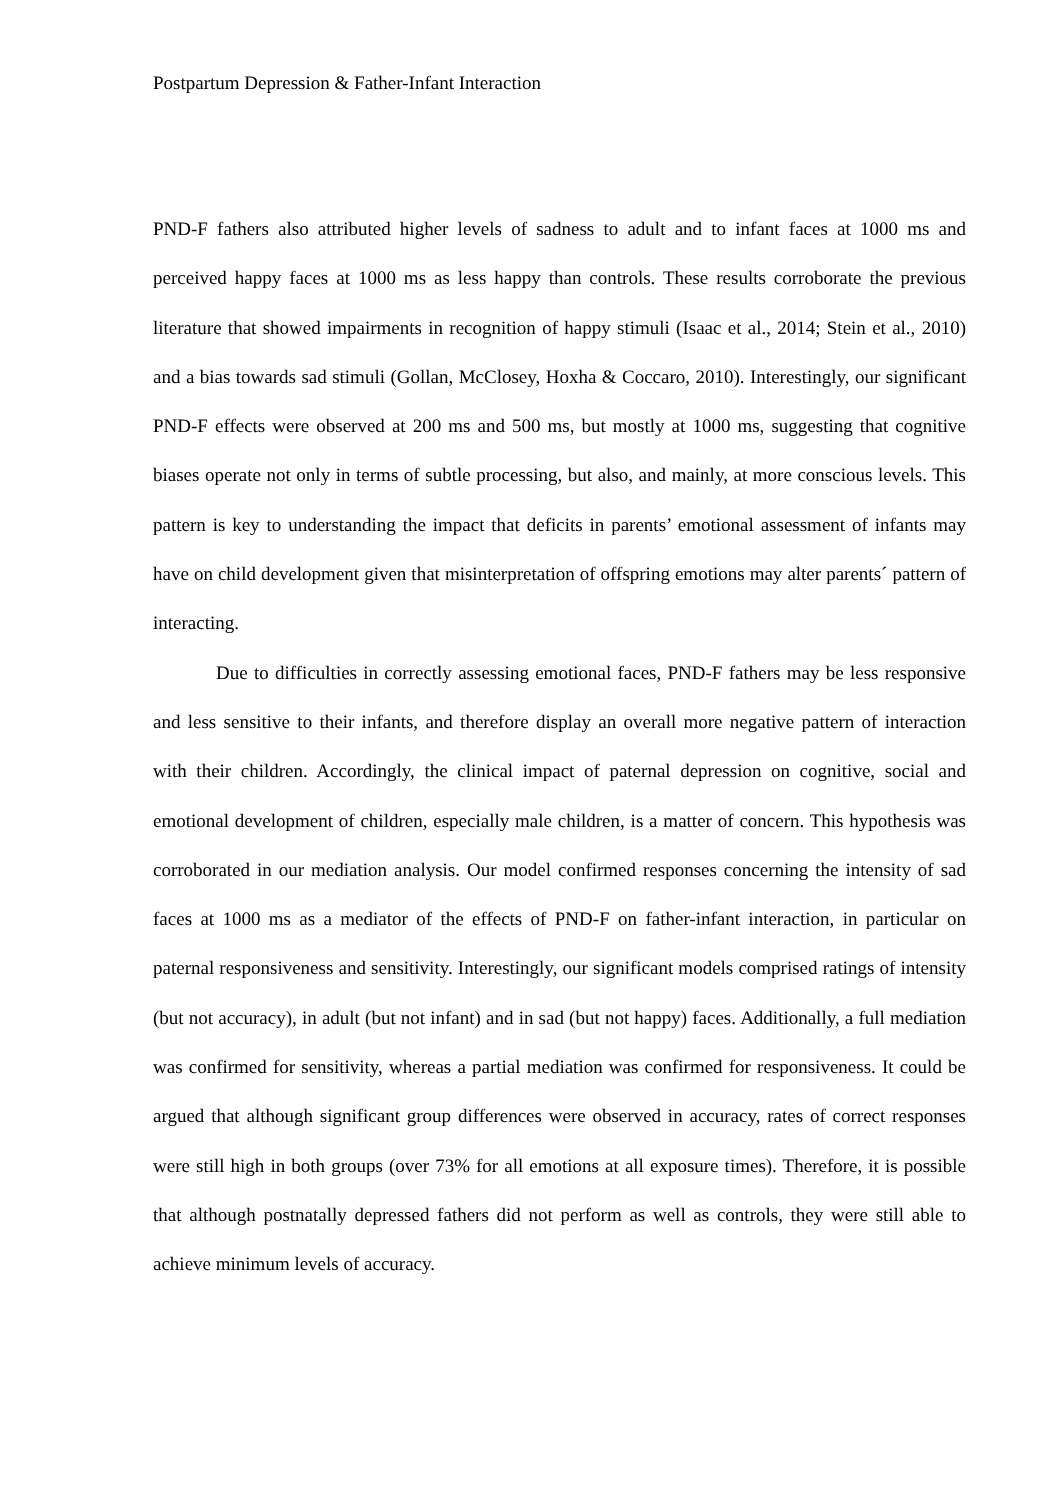Postpartum Depression & Father-Infant Interaction
PND-F fathers also attributed higher levels of sadness to adult and to infant faces at 1000 ms and perceived happy faces at 1000 ms as less happy than controls. These results corroborate the previous literature that showed impairments in recognition of happy stimuli (Isaac et al., 2014; Stein et al., 2010) and a bias towards sad stimuli (Gollan, McClosey, Hoxha & Coccaro, 2010). Interestingly, our significant PND-F effects were observed at 200 ms and 500 ms, but mostly at 1000 ms, suggesting that cognitive biases operate not only in terms of subtle processing, but also, and mainly, at more conscious levels. This pattern is key to understanding the impact that deficits in parents’ emotional assessment of infants may have on child development given that misinterpretation of offspring emotions may alter parents´ pattern of interacting.
Due to difficulties in correctly assessing emotional faces, PND-F fathers may be less responsive and less sensitive to their infants, and therefore display an overall more negative pattern of interaction with their children. Accordingly, the clinical impact of paternal depression on cognitive, social and emotional development of children, especially male children, is a matter of concern. This hypothesis was corroborated in our mediation analysis. Our model confirmed responses concerning the intensity of sad faces at 1000 ms as a mediator of the effects of PND-F on father-infant interaction, in particular on paternal responsiveness and sensitivity. Interestingly, our significant models comprised ratings of intensity (but not accuracy), in adult (but not infant) and in sad (but not happy) faces. Additionally, a full mediation was confirmed for sensitivity, whereas a partial mediation was confirmed for responsiveness. It could be argued that although significant group differences were observed in accuracy, rates of correct responses were still high in both groups (over 73% for all emotions at all exposure times). Therefore, it is possible that although postnatally depressed fathers did not perform as well as controls, they were still able to achieve minimum levels of accuracy.